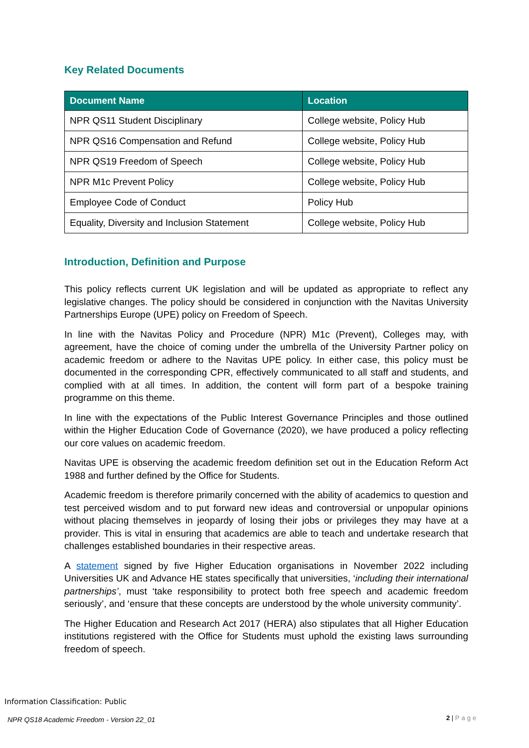Key Related Documents
| Document Name | Location |
| --- | --- |
| NPR QS11 Student Disciplinary | College website, Policy Hub |
| NPR QS16 Compensation and Refund | College website, Policy Hub |
| NPR QS19 Freedom of Speech | College website, Policy Hub |
| NPR M1c Prevent Policy | College website, Policy Hub |
| Employee Code of Conduct | Policy Hub |
| Equality, Diversity and Inclusion Statement | College website, Policy Hub |
Introduction, Definition and Purpose
This policy reflects current UK legislation and will be updated as appropriate to reflect any legislative changes. The policy should be considered in conjunction with the Navitas University Partnerships Europe (UPE) policy on Freedom of Speech.
In line with the Navitas Policy and Procedure (NPR) M1c (Prevent), Colleges may, with agreement, have the choice of coming under the umbrella of the University Partner policy on academic freedom or adhere to the Navitas UPE policy. In either case, this policy must be documented in the corresponding CPR, effectively communicated to all staff and students, and complied with at all times. In addition, the content will form part of a bespoke training programme on this theme.
In line with the expectations of the Public Interest Governance Principles and those outlined within the Higher Education Code of Governance (2020), we have produced a policy reflecting our core values on academic freedom.
Navitas UPE is observing the academic freedom definition set out in the Education Reform Act 1988 and further defined by the Office for Students.
Academic freedom is therefore primarily concerned with the ability of academics to question and test perceived wisdom and to put forward new ideas and controversial or unpopular opinions without placing themselves in jeopardy of losing their jobs or privileges they may have at a provider. This is vital in ensuring that academics are able to teach and undertake research that challenges established boundaries in their respective areas.
A statement signed by five Higher Education organisations in November 2022 including Universities UK and Advance HE states specifically that universities, ‘including their international partnerships’, must ‘take responsibility to protect both free speech and academic freedom seriously’, and ‘ensure that these concepts are understood by the whole university community’.
The Higher Education and Research Act 2017 (HERA) also stipulates that all Higher Education institutions registered with the Office for Students must uphold the existing laws surrounding freedom of speech.
Information Classification: Public
NPR QS18 Academic Freedom - Version 22_01
2 | Page